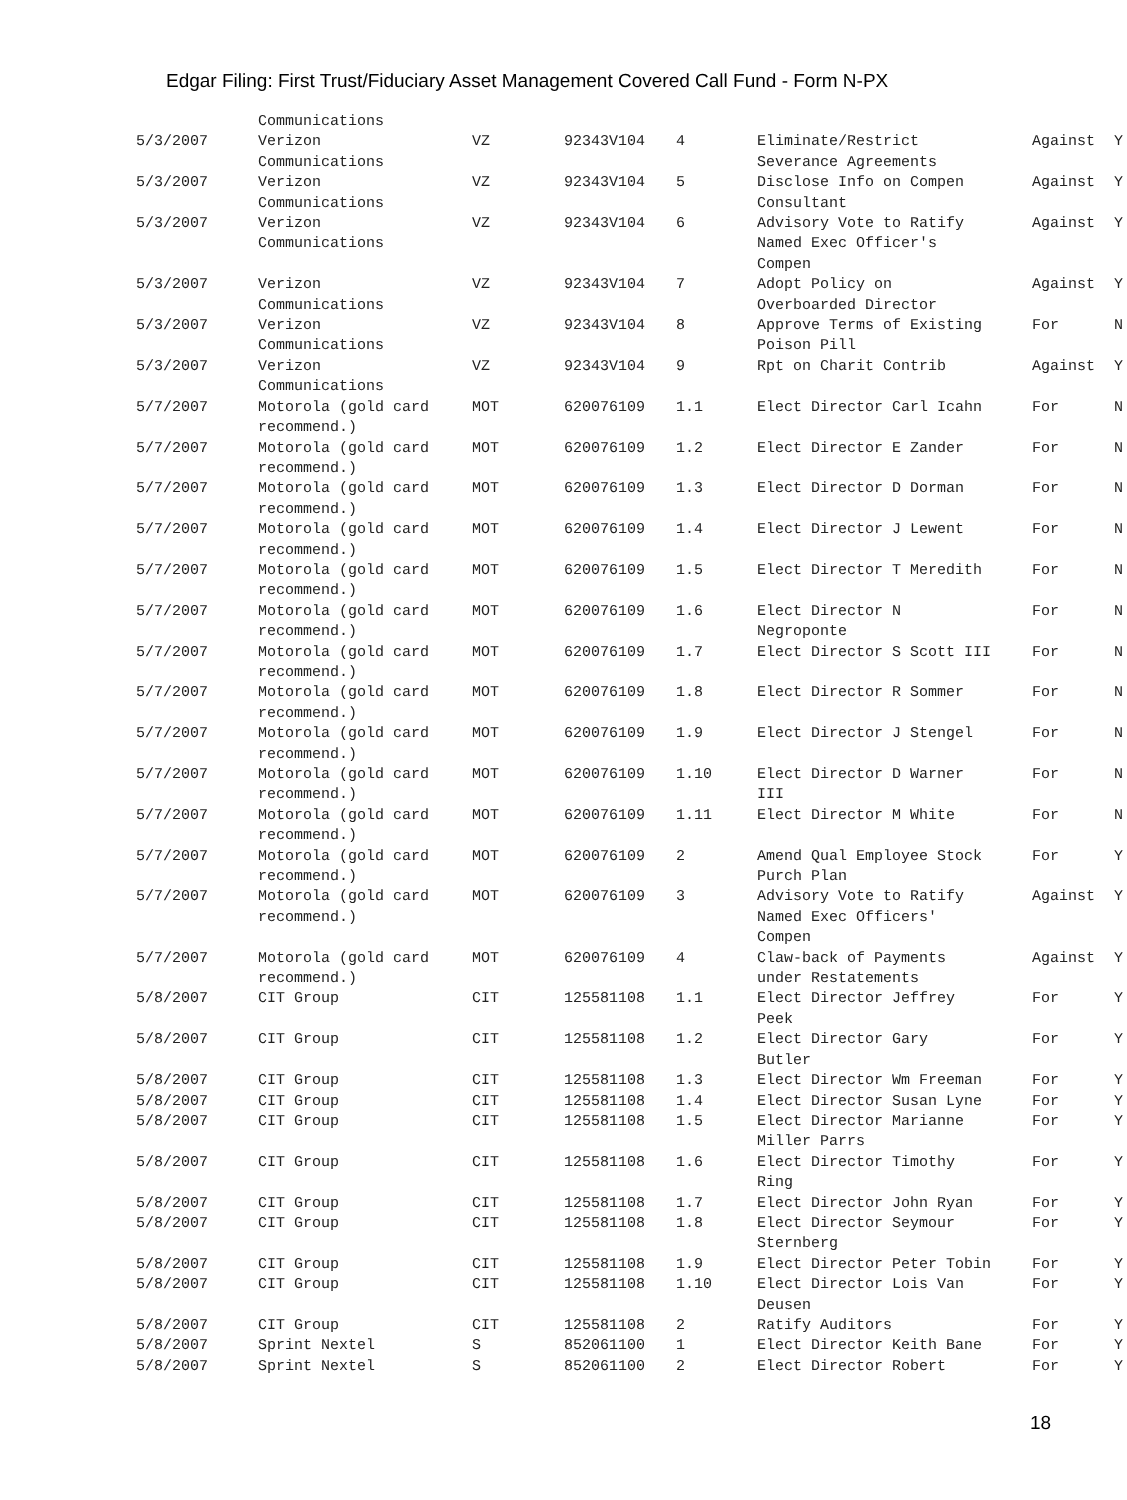Edgar Filing: First Trust/Fiduciary Asset Management Covered Call Fund - Form N-PX
| | Communications | | | | | | |
| 5/3/2007 | Verizon Communications | VZ | 92343V104 | 4 | Eliminate/Restrict Severance Agreements | Against | Y |
| 5/3/2007 | Verizon Communications | VZ | 92343V104 | 5 | Disclose Info on Compen Consultant | Against | Y |
| 5/3/2007 | Verizon Communications | VZ | 92343V104 | 6 | Advisory Vote to Ratify Named Exec Officer's Compen | Against | Y |
| 5/3/2007 | Verizon Communications | VZ | 92343V104 | 7 | Adopt Policy on Overboarded Director | Against | Y |
| 5/3/2007 | Verizon Communications | VZ | 92343V104 | 8 | Approve Terms of Existing Poison Pill | For | N |
| 5/3/2007 | Verizon Communications | VZ | 92343V104 | 9 | Rpt on Charit Contrib | Against | Y |
| 5/7/2007 | Motorola (gold card recommend.) | MOT | 620076109 | 1.1 | Elect Director Carl Icahn | For | N |
| 5/7/2007 | Motorola (gold card recommend.) | MOT | 620076109 | 1.2 | Elect Director E Zander | For | N |
| 5/7/2007 | Motorola (gold card recommend.) | MOT | 620076109 | 1.3 | Elect Director D Dorman | For | N |
| 5/7/2007 | Motorola (gold card recommend.) | MOT | 620076109 | 1.4 | Elect Director J Lewent | For | N |
| 5/7/2007 | Motorola (gold card recommend.) | MOT | 620076109 | 1.5 | Elect Director T Meredith | For | N |
| 5/7/2007 | Motorola (gold card recommend.) | MOT | 620076109 | 1.6 | Elect Director N Negroponte | For | N |
| 5/7/2007 | Motorola (gold card recommend.) | MOT | 620076109 | 1.7 | Elect Director S Scott III | For | N |
| 5/7/2007 | Motorola (gold card recommend.) | MOT | 620076109 | 1.8 | Elect Director R Sommer | For | N |
| 5/7/2007 | Motorola (gold card recommend.) | MOT | 620076109 | 1.9 | Elect Director J Stengel | For | N |
| 5/7/2007 | Motorola (gold card recommend.) | MOT | 620076109 | 1.10 | Elect Director D Warner III | For | N |
| 5/7/2007 | Motorola (gold card recommend.) | MOT | 620076109 | 1.11 | Elect Director M White | For | N |
| 5/7/2007 | Motorola (gold card recommend.) | MOT | 620076109 | 2 | Amend Qual Employee Stock Purch Plan | For | Y |
| 5/7/2007 | Motorola (gold card recommend.) | MOT | 620076109 | 3 | Advisory Vote to Ratify Named Exec Officers' Compen | Against | Y |
| 5/7/2007 | Motorola (gold card recommend.) | MOT | 620076109 | 4 | Claw-back of Payments under Restatements | Against | Y |
| 5/8/2007 | CIT Group | CIT | 125581108 | 1.1 | Elect Director Jeffrey Peek | For | Y |
| 5/8/2007 | CIT Group | CIT | 125581108 | 1.2 | Elect Director Gary Butler | For | Y |
| 5/8/2007 | CIT Group | CIT | 125581108 | 1.3 | Elect Director Wm Freeman | For | Y |
| 5/8/2007 | CIT Group | CIT | 125581108 | 1.4 | Elect Director Susan Lyne | For | Y |
| 5/8/2007 | CIT Group | CIT | 125581108 | 1.5 | Elect Director Marianne Miller Parrs | For | Y |
| 5/8/2007 | CIT Group | CIT | 125581108 | 1.6 | Elect Director Timothy Ring | For | Y |
| 5/8/2007 | CIT Group | CIT | 125581108 | 1.7 | Elect Director John Ryan | For | Y |
| 5/8/2007 | CIT Group | CIT | 125581108 | 1.8 | Elect Director Seymour Sternberg | For | Y |
| 5/8/2007 | CIT Group | CIT | 125581108 | 1.9 | Elect Director Peter Tobin | For | Y |
| 5/8/2007 | CIT Group | CIT | 125581108 | 1.10 | Elect Director Lois Van Deusen | For | Y |
| 5/8/2007 | CIT Group | CIT | 125581108 | 2 | Ratify Auditors | For | Y |
| 5/8/2007 | Sprint Nextel | S | 852061100 | 1 | Elect Director Keith Bane | For | Y |
| 5/8/2007 | Sprint Nextel | S | 852061100 | 2 | Elect Director Robert | For | Y |
18